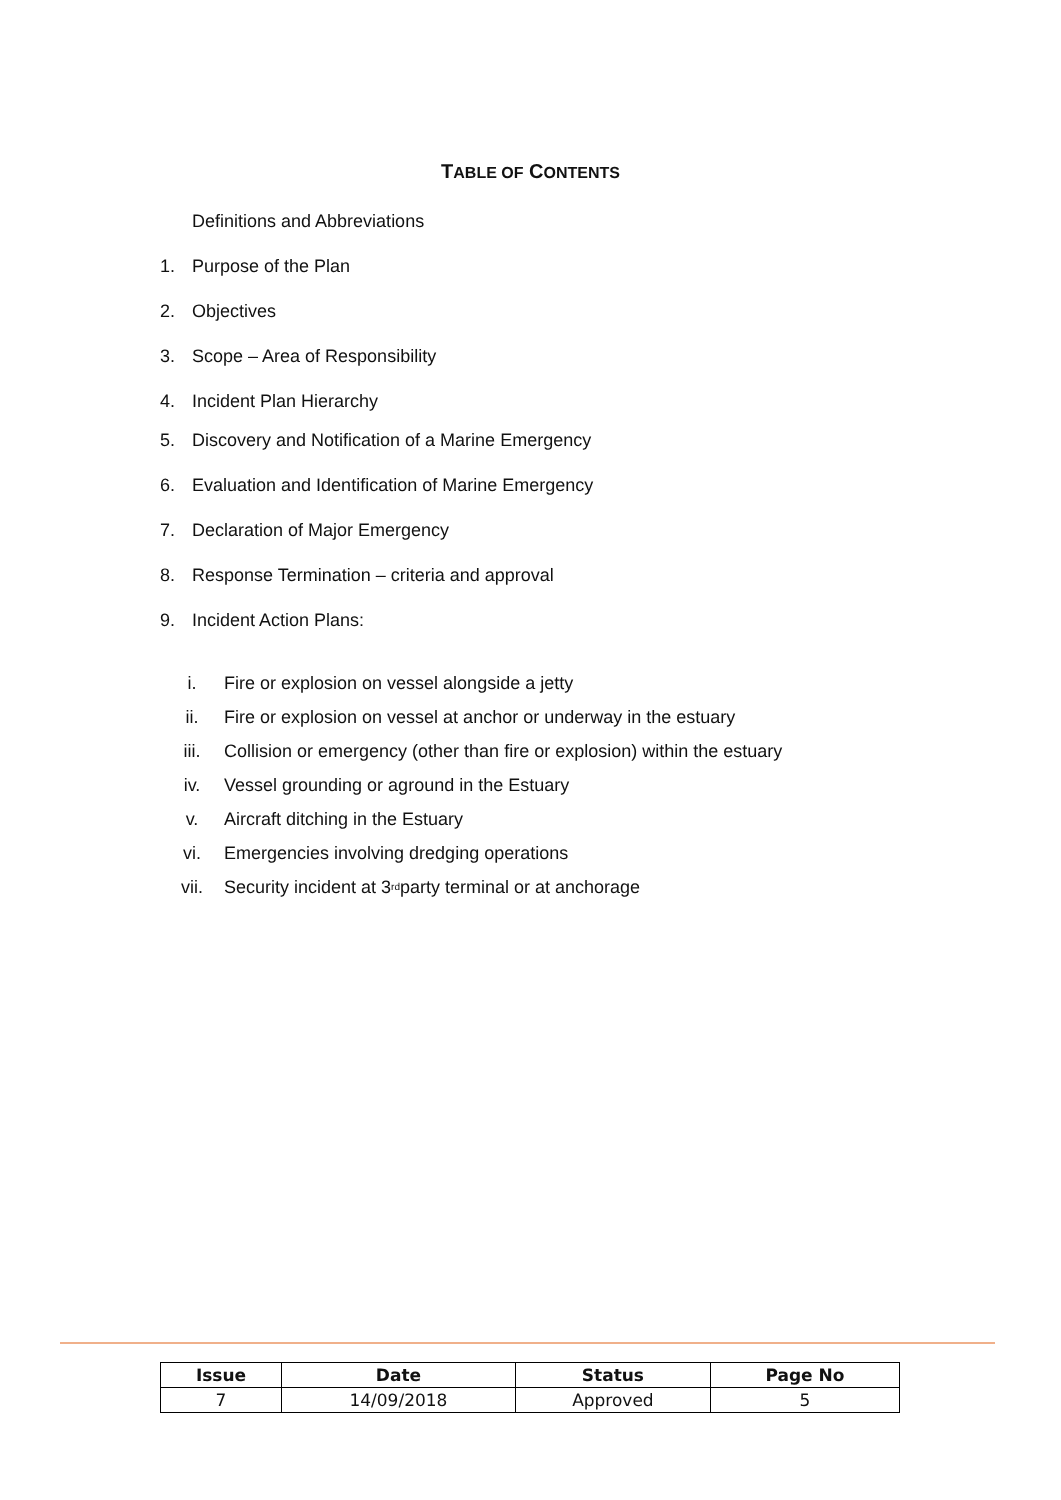TABLE OF CONTENTS
Definitions and Abbreviations
1. Purpose of the Plan
2. Objectives
3. Scope – Area of Responsibility
4. Incident Plan Hierarchy
5. Discovery and Notification of a Marine Emergency
6. Evaluation and Identification of Marine Emergency
7. Declaration of Major Emergency
8. Response Termination – criteria and approval
9. Incident Action Plans:
i. Fire or explosion on vessel alongside a jetty
ii. Fire or explosion on vessel at anchor or underway in the estuary
iii. Collision or emergency (other than fire or explosion) within the estuary
iv. Vessel grounding or aground in the Estuary
v. Aircraft ditching in the Estuary
vi. Emergencies involving dredging operations
vii. Security incident at 3<sup>rd</sup> party terminal or at anchorage
| Issue | Date | Status | Page No |
| --- | --- | --- | --- |
| 7 | 14/09/2018 | Approved | 5 |